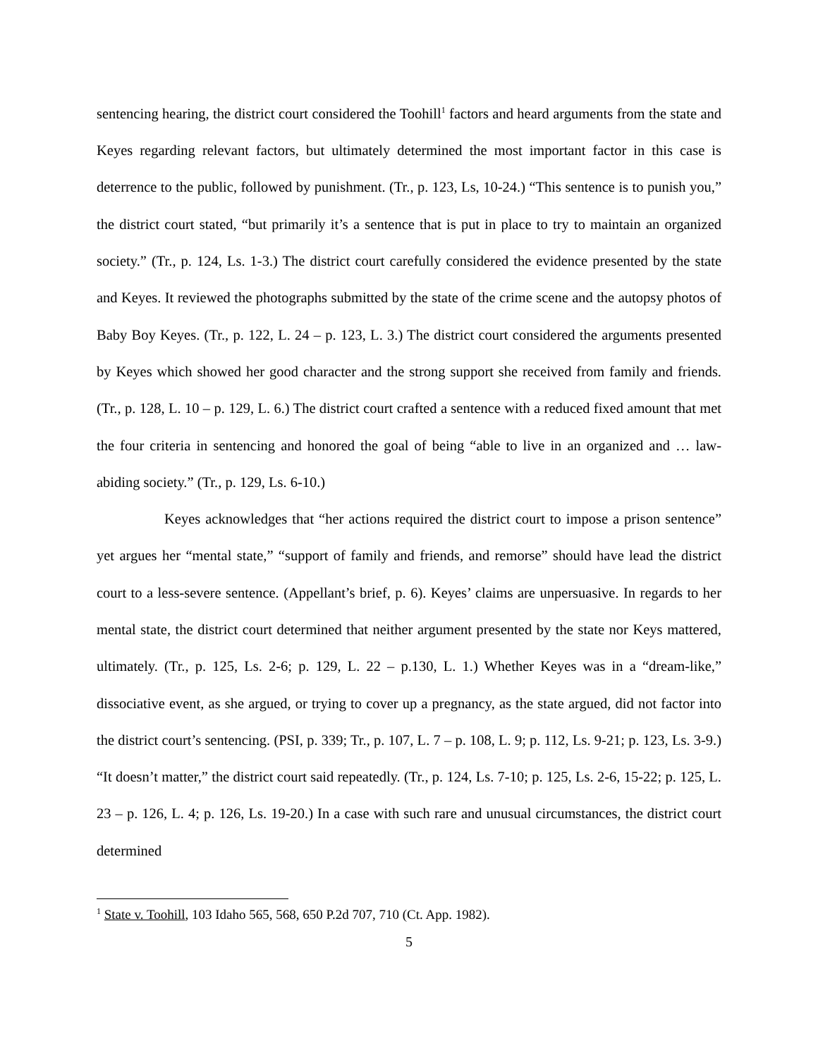sentencing hearing, the district court considered the Toohill<sup>1</sup> factors and heard arguments from the state and Keyes regarding relevant factors, but ultimately determined the most important factor in this case is deterrence to the public, followed by punishment. (Tr., p. 123, Ls, 10-24.) “This sentence is to punish you,” the district court stated, “but primarily it’s a sentence that is put in place to try to maintain an organized society.” (Tr., p. 124, Ls. 1-3.) The district court carefully considered the evidence presented by the state and Keyes. It reviewed the photographs submitted by the state of the crime scene and the autopsy photos of Baby Boy Keyes. (Tr., p. 122, L. 24 – p. 123, L. 3.) The district court considered the arguments presented by Keyes which showed her good character and the strong support she received from family and friends. (Tr., p. 128, L. 10 – p. 129, L. 6.) The district court crafted a sentence with a reduced fixed amount that met the four criteria in sentencing and honored the goal of being “able to live in an organized and … law-abiding society.” (Tr., p. 129, Ls. 6-10.)
Keyes acknowledges that “her actions required the district court to impose a prison sentence” yet argues her “mental state,” “support of family and friends, and remorse” should have lead the district court to a less-severe sentence. (Appellant’s brief, p. 6). Keyes’ claims are unpersuasive. In regards to her mental state, the district court determined that neither argument presented by the state nor Keys mattered, ultimately. (Tr., p. 125, Ls. 2-6; p. 129, L. 22 – p.130, L. 1.) Whether Keyes was in a “dream-like,” dissociative event, as she argued, or trying to cover up a pregnancy, as the state argued, did not factor into the district court’s sentencing. (PSI, p. 339; Tr., p. 107, L. 7 – p. 108, L. 9; p. 112, Ls. 9-21; p. 123, Ls. 3-9.) “It doesn’t matter,” the district court said repeatedly. (Tr., p. 124, Ls. 7-10; p. 125, Ls. 2-6, 15-22; p. 125, L. 23 – p. 126, L. 4; p. 126, Ls. 19-20.) In a case with such rare and unusual circumstances, the district court determined
<sup>1</sup> State v. Toohill, 103 Idaho 565, 568, 650 P.2d 707, 710 (Ct. App. 1982).
5